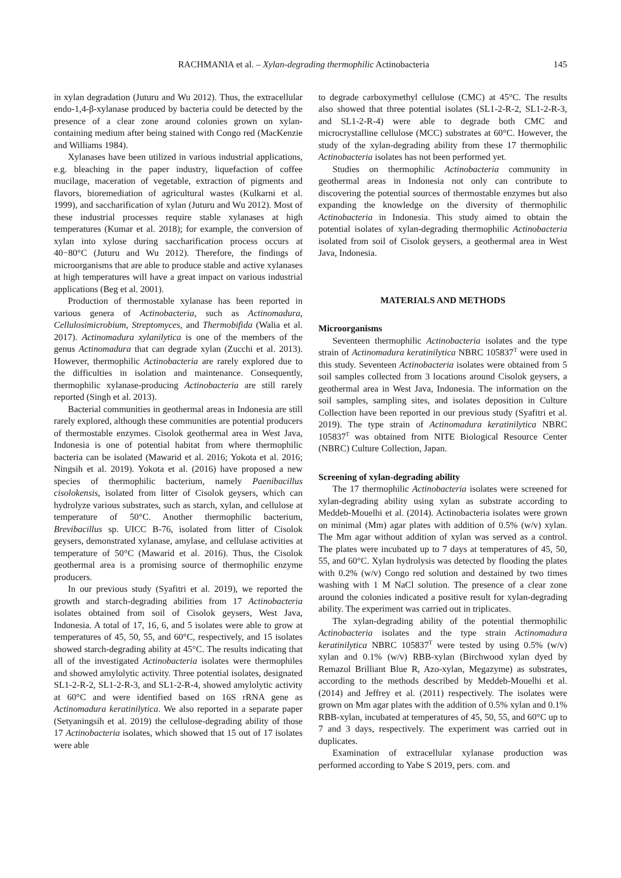RACHMANIA et al. – Xylan-degrading thermophilic Actinobacteria 145
in xylan degradation (Juturu and Wu 2012). Thus, the extracellular endo-1,4-β-xylanase produced by bacteria could be detected by the presence of a clear zone around colonies grown on xylan-containing medium after being stained with Congo red (MacKenzie and Williams 1984).
Xylanases have been utilized in various industrial applications, e.g. bleaching in the paper industry, liquefaction of coffee mucilage, maceration of vegetable, extraction of pigments and flavors, bioremediation of agricultural wastes (Kulkarni et al. 1999), and saccharification of xylan (Juturu and Wu 2012). Most of these industrial processes require stable xylanases at high temperatures (Kumar et al. 2018); for example, the conversion of xylan into xylose during saccharification process occurs at 40−80°C (Juturu and Wu 2012). Therefore, the findings of microorganisms that are able to produce stable and active xylanases at high temperatures will have a great impact on various industrial applications (Beg et al. 2001).
Production of thermostable xylanase has been reported in various genera of Actinobacteria, such as Actinomadura, Cellulosimicrobium, Streptomyces, and Thermobifida (Walia et al. 2017). Actinomadura xylanilytica is one of the members of the genus Actinomadura that can degrade xylan (Zucchi et al. 2013). However, thermophilic Actinobacteria are rarely explored due to the difficulties in isolation and maintenance. Consequently, thermophilic xylanase-producing Actinobacteria are still rarely reported (Singh et al. 2013).
Bacterial communities in geothermal areas in Indonesia are still rarely explored, although these communities are potential producers of thermostable enzymes. Cisolok geothermal area in West Java, Indonesia is one of potential habitat from where thermophilic bacteria can be isolated (Mawarid et al. 2016; Yokota et al. 2016; Ningsih et al. 2019). Yokota et al. (2016) have proposed a new species of thermophilic bacterium, namely Paenibacillus cisolokensis, isolated from litter of Cisolok geysers, which can hydrolyze various substrates, such as starch, xylan, and cellulose at temperature of 50°C. Another thermophilic bacterium, Brevibacillus sp. UICC B-76, isolated from litter of Cisolok geysers, demonstrated xylanase, amylase, and cellulase activities at temperature of 50°C (Mawarid et al. 2016). Thus, the Cisolok geothermal area is a promising source of thermophilic enzyme producers.
In our previous study (Syafitri et al. 2019), we reported the growth and starch-degrading abilities from 17 Actinobacteria isolates obtained from soil of Cisolok geysers, West Java, Indonesia. A total of 17, 16, 6, and 5 isolates were able to grow at temperatures of 45, 50, 55, and 60°C, respectively, and 15 isolates showed starch-degrading ability at 45°C. The results indicating that all of the investigated Actinobacteria isolates were thermophiles and showed amylolytic activity. Three potential isolates, designated SL1-2-R-2, SL1-2-R-3, and SL1-2-R-4, showed amylolytic activity at 60°C and were identified based on 16S rRNA gene as Actinomadura keratinilytica. We also reported in a separate paper (Setyaningsih et al. 2019) the cellulose-degrading ability of those 17 Actinobacteria isolates, which showed that 15 out of 17 isolates were able
to degrade carboxymethyl cellulose (CMC) at 45°C. The results also showed that three potential isolates (SL1-2-R-2, SL1-2-R-3, and SL1-2-R-4) were able to degrade both CMC and microcrystalline cellulose (MCC) substrates at 60°C. However, the study of the xylan-degrading ability from these 17 thermophilic Actinobacteria isolates has not been performed yet.
Studies on thermophilic Actinobacteria community in geothermal areas in Indonesia not only can contribute to discovering the potential sources of thermostable enzymes but also expanding the knowledge on the diversity of thermophilic Actinobacteria in Indonesia. This study aimed to obtain the potential isolates of xylan-degrading thermophilic Actinobacteria isolated from soil of Cisolok geysers, a geothermal area in West Java, Indonesia.
MATERIALS AND METHODS
Microorganisms
Seventeen thermophilic Actinobacteria isolates and the type strain of Actinomadura keratinilytica NBRC 105837<sup>T</sup> were used in this study. Seventeen Actinobacteria isolates were obtained from 5 soil samples collected from 3 locations around Cisolok geysers, a geothermal area in West Java, Indonesia. The information on the soil samples, sampling sites, and isolates deposition in Culture Collection have been reported in our previous study (Syafitri et al. 2019). The type strain of Actinomadura keratinilytica NBRC 105837<sup>T</sup> was obtained from NITE Biological Resource Center (NBRC) Culture Collection, Japan.
Screening of xylan-degrading ability
The 17 thermophilic Actinobacteria isolates were screened for xylan-degrading ability using xylan as substrate according to Meddeb-Mouelhi et al. (2014). Actinobacteria isolates were grown on minimal (Mm) agar plates with addition of 0.5% (w/v) xylan. The Mm agar without addition of xylan was served as a control. The plates were incubated up to 7 days at temperatures of 45, 50, 55, and 60°C. Xylan hydrolysis was detected by flooding the plates with 0.2% (w/v) Congo red solution and destained by two times washing with 1 M NaCl solution. The presence of a clear zone around the colonies indicated a positive result for xylan-degrading ability. The experiment was carried out in triplicates.
The xylan-degrading ability of the potential thermophilic Actinobacteria isolates and the type strain Actinomadura keratinilytica NBRC 105837<sup>T</sup> were tested by using 0.5% (w/v) xylan and 0.1% (w/v) RBB-xylan (Birchwood xylan dyed by Remazol Brilliant Blue R, Azo-xylan, Megazyme) as substrates, according to the methods described by Meddeb-Mouelhi et al. (2014) and Jeffrey et al. (2011) respectively. The isolates were grown on Mm agar plates with the addition of 0.5% xylan and 0.1% RBB-xylan, incubated at temperatures of 45, 50, 55, and 60°C up to 7 and 3 days, respectively. The experiment was carried out in duplicates.
Examination of extracellular xylanase production was performed according to Yabe S 2019, pers. com. and